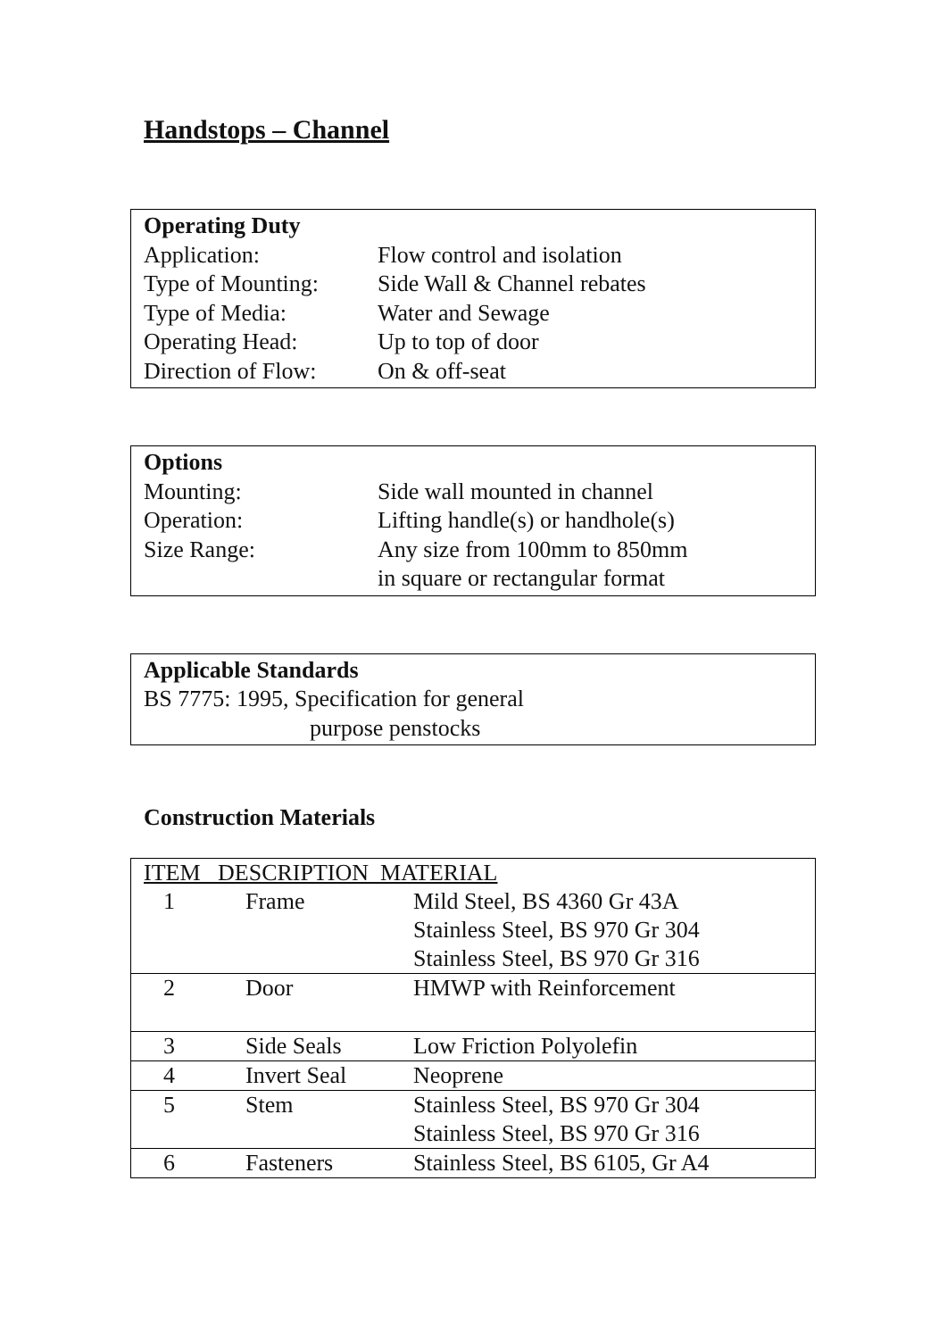Handstops – Channel
Operating Duty
Application: Flow control and isolation
Type of Mounting: Side Wall & Channel rebates
Type of Media: Water and Sewage
Operating Head: Up to top of door
Direction of Flow: On & off-seat
Options
Mounting: Side wall mounted in channel
Operation: Lifting handle(s) or handhole(s)
Size Range: Any size from 100mm to 850mm
in square or rectangular format
Applicable Standards
BS 7775: 1995, Specification for general
purpose penstocks
Construction Materials
| ITEM DESCRIPTION MATERIAL | | |
| 1 | Frame | Mild Steel, BS 4360 Gr 43A Stainless Steel, BS 970 Gr 304 Stainless Steel, BS 970 Gr 316 |
| 2 | Door | HMWP with Reinforcement |
| 3 | Side Seals | Low Friction Polyolefin |
| 4 | Invert Seal | Neoprene |
| 5 | Stem | Stainless Steel, BS 970 Gr 304 Stainless Steel, BS 970 Gr 316 |
| 6 | Fasteners | Stainless Steel, BS 6105, Gr A4 |